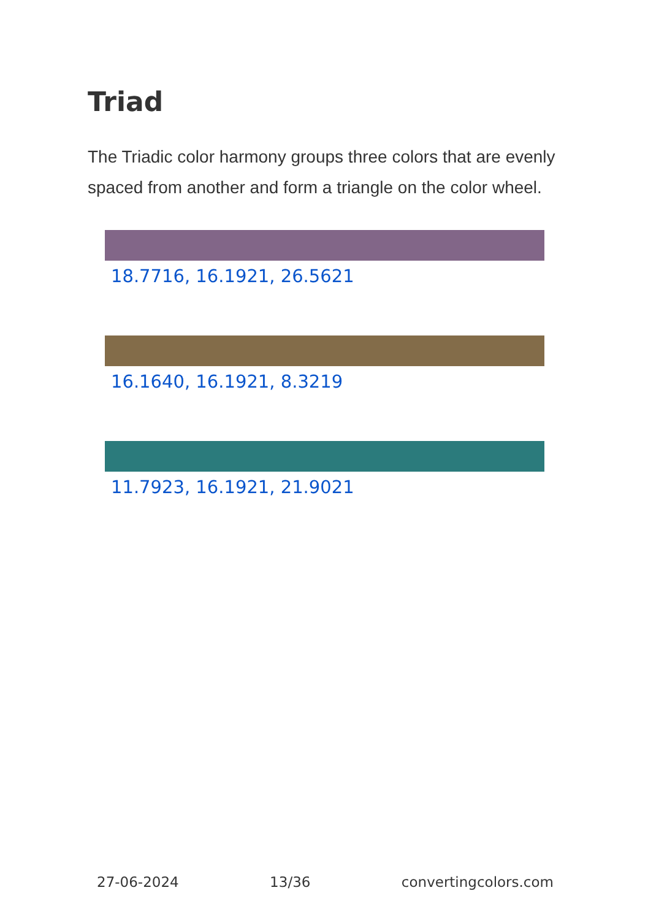Triad
The Triadic color harmony groups three colors that are evenly spaced from another and form a triangle on the color wheel.
18.7716, 16.1921, 26.5621
16.1640, 16.1921, 8.3219
11.7923, 16.1921, 21.9021
27-06-2024 13/36 convertingcolors.com